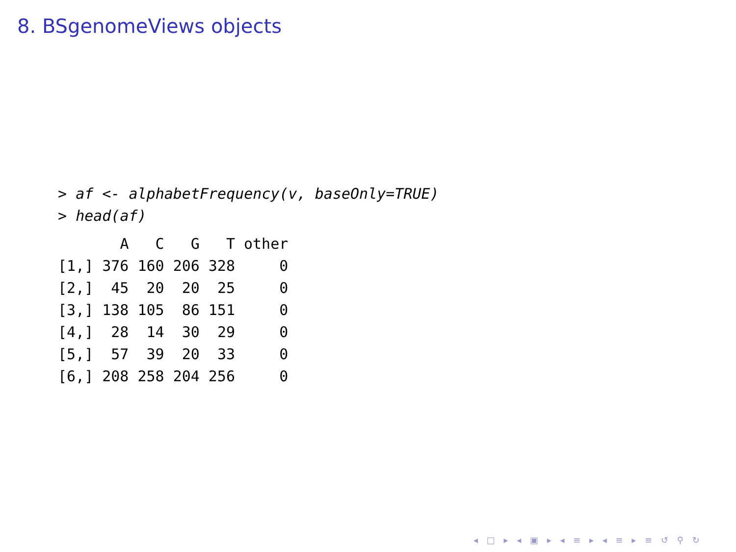8. BSgenomeViews objects
> af <- alphabetFrequency(v, baseOnly=TRUE)
> head(af)
| | A | C | G | T | other |
| --- | --- | --- | --- | --- | --- |
| [1,] | 376 | 160 | 206 | 328 | 0 |
| [2,] | 45 | 20 | 20 | 25 | 0 |
| [3,] | 138 | 105 | 86 | 151 | 0 |
| [4,] | 28 | 14 | 30 | 29 | 0 |
| [5,] | 57 | 39 | 20 | 33 | 0 |
| [6,] | 208 | 258 | 204 | 256 | 0 |
◂ □ ▸ ◂ ▣ ▸ ◂ ≡ ▸ ◂ ≡ ▸ ≡ ↺ ⚲ ↻